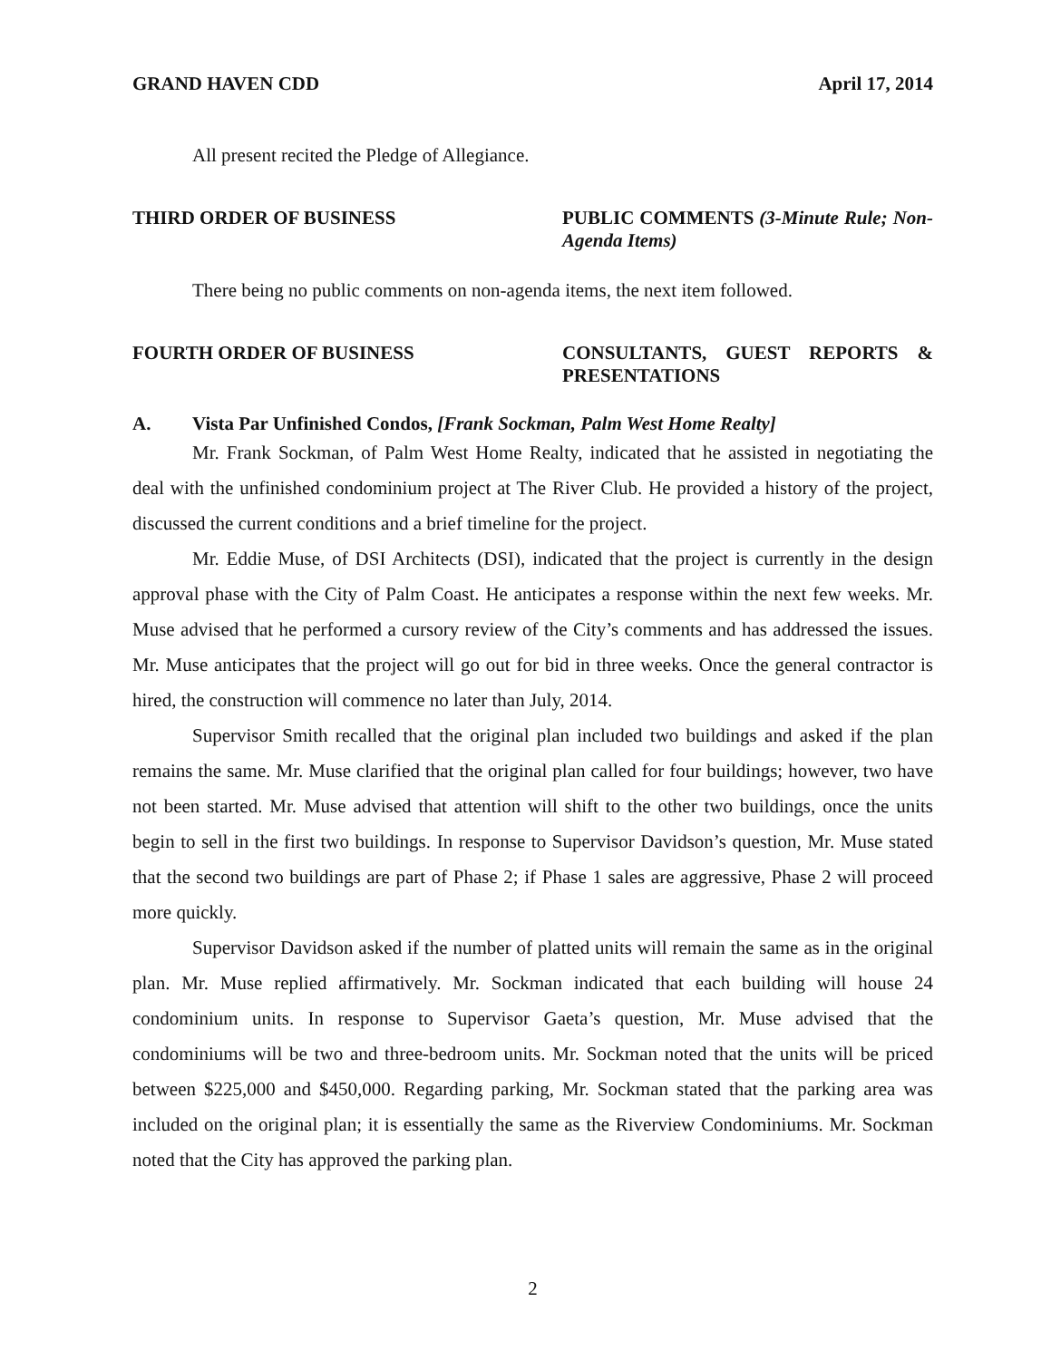GRAND HAVEN CDD April 17, 2014
All present recited the Pledge of Allegiance.
THIRD ORDER OF BUSINESS PUBLIC COMMENTS (3-Minute Rule; Non-Agenda Items)
There being no public comments on non-agenda items, the next item followed.
FOURTH ORDER OF BUSINESS CONSULTANTS, GUEST REPORTS & PRESENTATIONS
A. Vista Par Unfinished Condos, [Frank Sockman, Palm West Home Realty]
Mr. Frank Sockman, of Palm West Home Realty, indicated that he assisted in negotiating the deal with the unfinished condominium project at The River Club. He provided a history of the project, discussed the current conditions and a brief timeline for the project.
Mr. Eddie Muse, of DSI Architects (DSI), indicated that the project is currently in the design approval phase with the City of Palm Coast. He anticipates a response within the next few weeks. Mr. Muse advised that he performed a cursory review of the City’s comments and has addressed the issues. Mr. Muse anticipates that the project will go out for bid in three weeks. Once the general contractor is hired, the construction will commence no later than July, 2014.
Supervisor Smith recalled that the original plan included two buildings and asked if the plan remains the same. Mr. Muse clarified that the original plan called for four buildings; however, two have not been started. Mr. Muse advised that attention will shift to the other two buildings, once the units begin to sell in the first two buildings. In response to Supervisor Davidson’s question, Mr. Muse stated that the second two buildings are part of Phase 2; if Phase 1 sales are aggressive, Phase 2 will proceed more quickly.
Supervisor Davidson asked if the number of platted units will remain the same as in the original plan. Mr. Muse replied affirmatively. Mr. Sockman indicated that each building will house 24 condominium units. In response to Supervisor Gaeta’s question, Mr. Muse advised that the condominiums will be two and three-bedroom units. Mr. Sockman noted that the units will be priced between $225,000 and $450,000. Regarding parking, Mr. Sockman stated that the parking area was included on the original plan; it is essentially the same as the Riverview Condominiums. Mr. Sockman noted that the City has approved the parking plan.
2